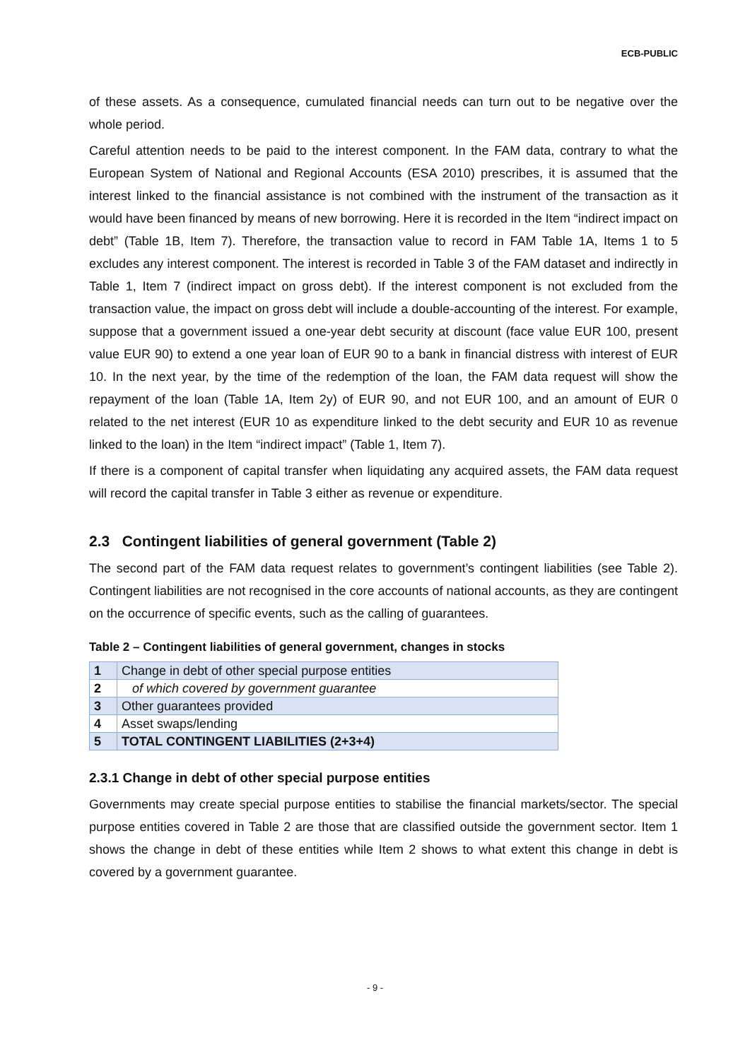ECB-PUBLIC
of these assets. As a consequence, cumulated financial needs can turn out to be negative over the whole period.
Careful attention needs to be paid to the interest component. In the FAM data, contrary to what the European System of National and Regional Accounts (ESA 2010) prescribes, it is assumed that the interest linked to the financial assistance is not combined with the instrument of the transaction as it would have been financed by means of new borrowing. Here it is recorded in the Item “indirect impact on debt” (Table 1B, Item 7). Therefore, the transaction value to record in FAM Table 1A, Items 1 to 5 excludes any interest component. The interest is recorded in Table 3 of the FAM dataset and indirectly in Table 1, Item 7 (indirect impact on gross debt). If the interest component is not excluded from the transaction value, the impact on gross debt will include a double-accounting of the interest. For example, suppose that a government issued a one-year debt security at discount (face value EUR 100, present value EUR 90) to extend a one year loan of EUR 90 to a bank in financial distress with interest of EUR 10. In the next year, by the time of the redemption of the loan, the FAM data request will show the repayment of the loan (Table 1A, Item 2y) of EUR 90, and not EUR 100, and an amount of EUR 0 related to the net interest (EUR 10 as expenditure linked to the debt security and EUR 10 as revenue linked to the loan) in the Item “indirect impact” (Table 1, Item 7).
If there is a component of capital transfer when liquidating any acquired assets, the FAM data request will record the capital transfer in Table 3 either as revenue or expenditure.
2.3 Contingent liabilities of general government (Table 2)
The second part of the FAM data request relates to government’s contingent liabilities (see Table 2). Contingent liabilities are not recognised in the core accounts of national accounts, as they are contingent on the occurrence of specific events, such as the calling of guarantees.
Table 2 – Contingent liabilities of general government, changes in stocks
| 1 | Change in debt of other special purpose entities |
| 2 | of which covered by government guarantee |
| 3 | Other guarantees provided |
| 4 | Asset swaps/lending |
| 5 | TOTAL CONTINGENT LIABILITIES (2+3+4) |
2.3.1 Change in debt of other special purpose entities
Governments may create special purpose entities to stabilise the financial markets/sector. The special purpose entities covered in Table 2 are those that are classified outside the government sector. Item 1 shows the change in debt of these entities while Item 2 shows to what extent this change in debt is covered by a government guarantee.
- 9 -